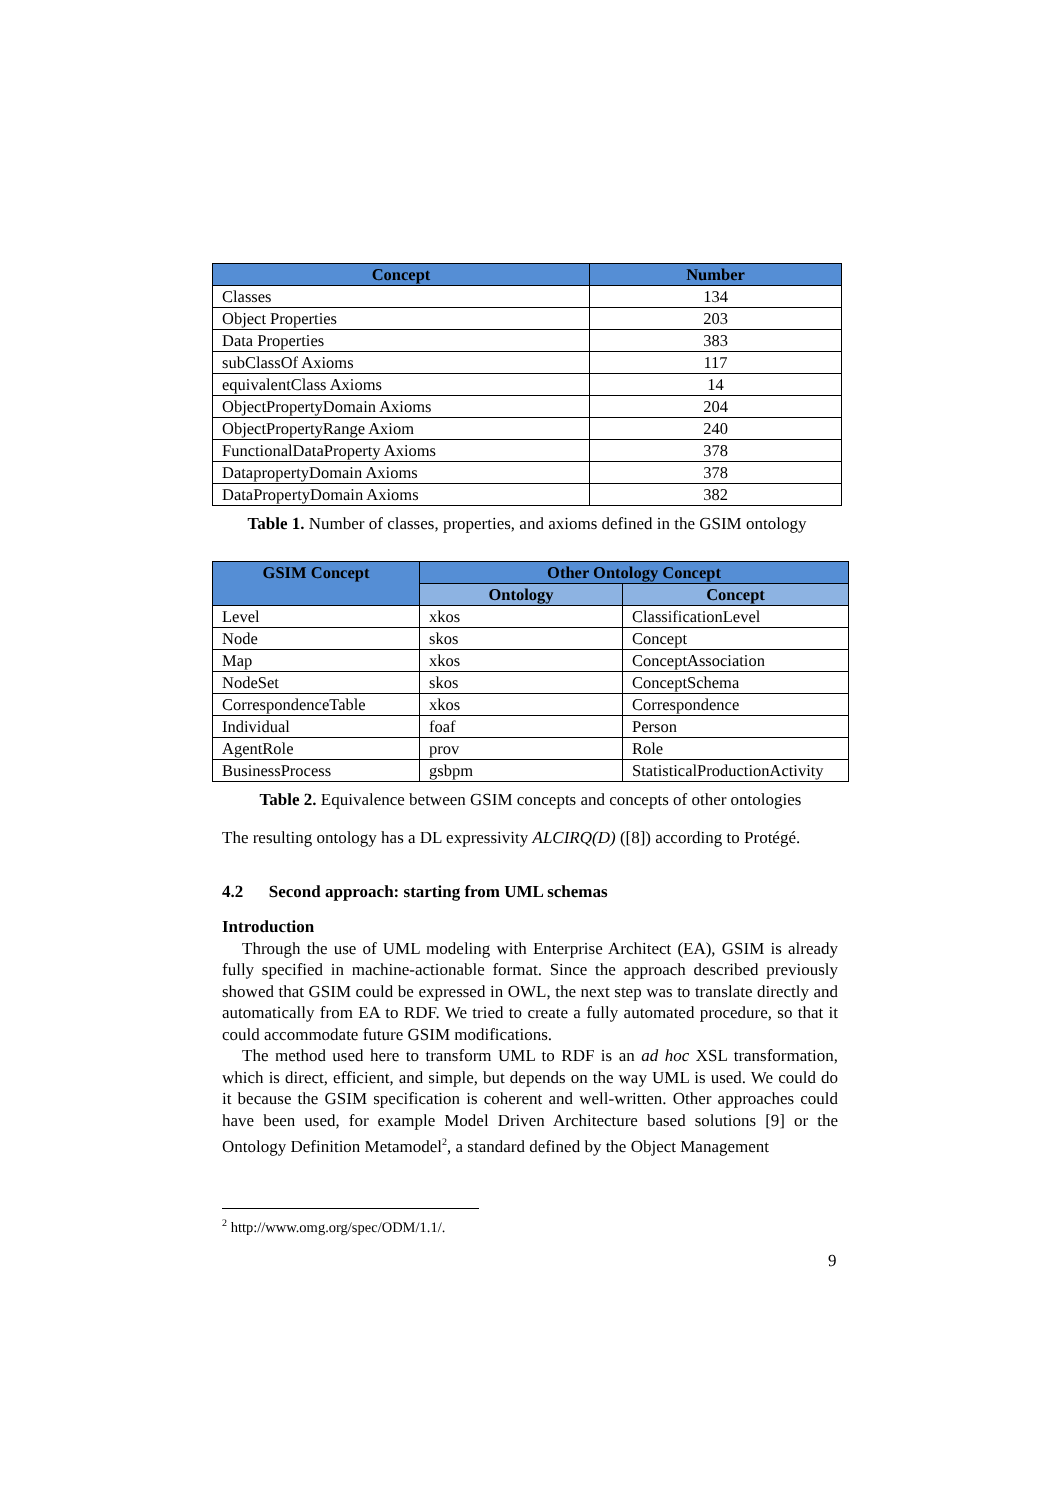| Concept | Number |
| --- | --- |
| Classes | 134 |
| Object Properties | 203 |
| Data Properties | 383 |
| subClassOf Axioms | 117 |
| equivalentClass Axioms | 14 |
| ObjectPropertyDomain Axioms | 204 |
| ObjectPropertyRange Axiom | 240 |
| FunctionalDataProperty Axioms | 378 |
| DatapropertyDomain Axioms | 378 |
| DataPropertyDomain Axioms | 382 |
Table 1. Number of classes, properties, and axioms defined in the GSIM ontology
| GSIM Concept | Other Ontology Concept | |
| --- | --- | --- |
| | Ontology | Concept |
| Level | xkos | ClassificationLevel |
| Node | skos | Concept |
| Map | xkos | ConceptAssociation |
| NodeSet | skos | ConceptSchema |
| CorrespondenceTable | xkos | Correspondence |
| Individual | foaf | Person |
| AgentRole | prov | Role |
| BusinessProcess | gsbpm | StatisticalProductionActivity |
Table 2. Equivalence between GSIM concepts and concepts of other ontologies
The resulting ontology has a DL expressivity ALCIRQ(D) ([8]) according to Protégé.
4.2 Second approach: starting from UML schemas
Introduction
Through the use of UML modeling with Enterprise Architect (EA), GSIM is already fully specified in machine-actionable format. Since the approach described previously showed that GSIM could be expressed in OWL, the next step was to translate directly and automatically from EA to RDF. We tried to create a fully automated procedure, so that it could accommodate future GSIM modifications.
The method used here to transform UML to RDF is an ad hoc XSL transformation, which is direct, efficient, and simple, but depends on the way UML is used. We could do it because the GSIM specification is coherent and well-written. Other approaches could have been used, for example Model Driven Architecture based solutions [9] or the Ontology Definition Metamodel<sup>2</sup>, a standard defined by the Object Management
<sup>2</sup> http://www.omg.org/spec/ODM/1.1/.
9